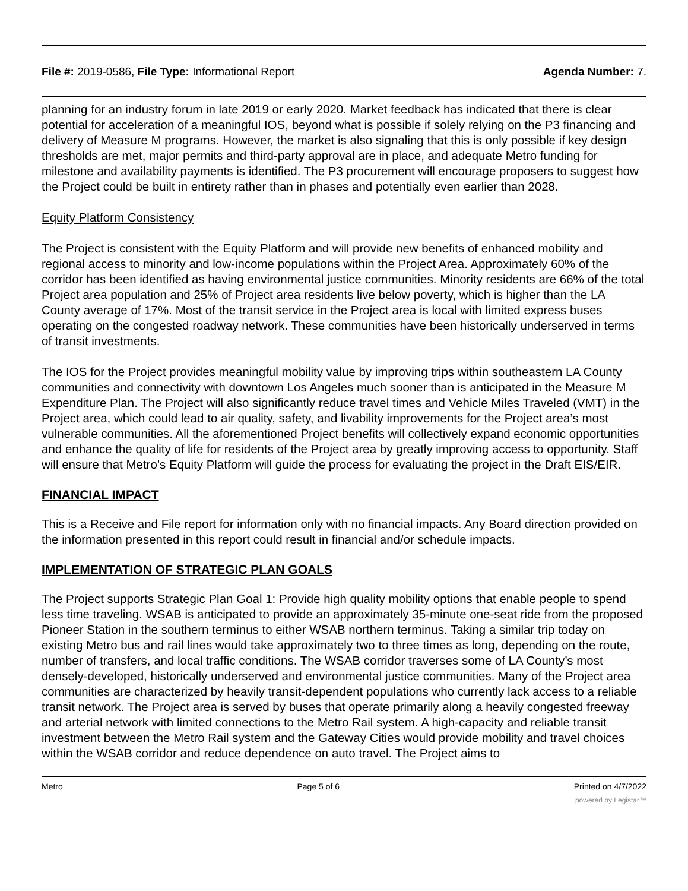File #: 2019-0586, File Type: Informational Report
Agenda Number: 7.
planning for an industry forum in late 2019 or early 2020. Market feedback has indicated that there is clear potential for acceleration of a meaningful IOS, beyond what is possible if solely relying on the P3 financing and delivery of Measure M programs. However, the market is also signaling that this is only possible if key design thresholds are met, major permits and third-party approval are in place, and adequate Metro funding for milestone and availability payments is identified. The P3 procurement will encourage proposers to suggest how the Project could be built in entirety rather than in phases and potentially even earlier than 2028.
Equity Platform Consistency
The Project is consistent with the Equity Platform and will provide new benefits of enhanced mobility and regional access to minority and low-income populations within the Project Area. Approximately 60% of the corridor has been identified as having environmental justice communities. Minority residents are 66% of the total Project area population and 25% of Project area residents live below poverty, which is higher than the LA County average of 17%. Most of the transit service in the Project area is local with limited express buses operating on the congested roadway network. These communities have been historically underserved in terms of transit investments.
The IOS for the Project provides meaningful mobility value by improving trips within southeastern LA County communities and connectivity with downtown Los Angeles much sooner than is anticipated in the Measure M Expenditure Plan. The Project will also significantly reduce travel times and Vehicle Miles Traveled (VMT) in the Project area, which could lead to air quality, safety, and livability improvements for the Project area’s most vulnerable communities. All the aforementioned Project benefits will collectively expand economic opportunities and enhance the quality of life for residents of the Project area by greatly improving access to opportunity. Staff will ensure that Metro’s Equity Platform will guide the process for evaluating the project in the Draft EIS/EIR.
FINANCIAL IMPACT
This is a Receive and File report for information only with no financial impacts. Any Board direction provided on the information presented in this report could result in financial and/or schedule impacts.
IMPLEMENTATION OF STRATEGIC PLAN GOALS
The Project supports Strategic Plan Goal 1: Provide high quality mobility options that enable people to spend less time traveling. WSAB is anticipated to provide an approximately 35-minute one-seat ride from the proposed Pioneer Station in the southern terminus to either WSAB northern terminus. Taking a similar trip today on existing Metro bus and rail lines would take approximately two to three times as long, depending on the route, number of transfers, and local traffic conditions. The WSAB corridor traverses some of LA County’s most densely-developed, historically underserved and environmental justice communities. Many of the Project area communities are characterized by heavily transit-dependent populations who currently lack access to a reliable transit network. The Project area is served by buses that operate primarily along a heavily congested freeway and arterial network with limited connections to the Metro Rail system. A high-capacity and reliable transit investment between the Metro Rail system and the Gateway Cities would provide mobility and travel choices within the WSAB corridor and reduce dependence on auto travel. The Project aims to
Metro Page 5 of 6 Printed on 4/7/2022
powered by Legistar™